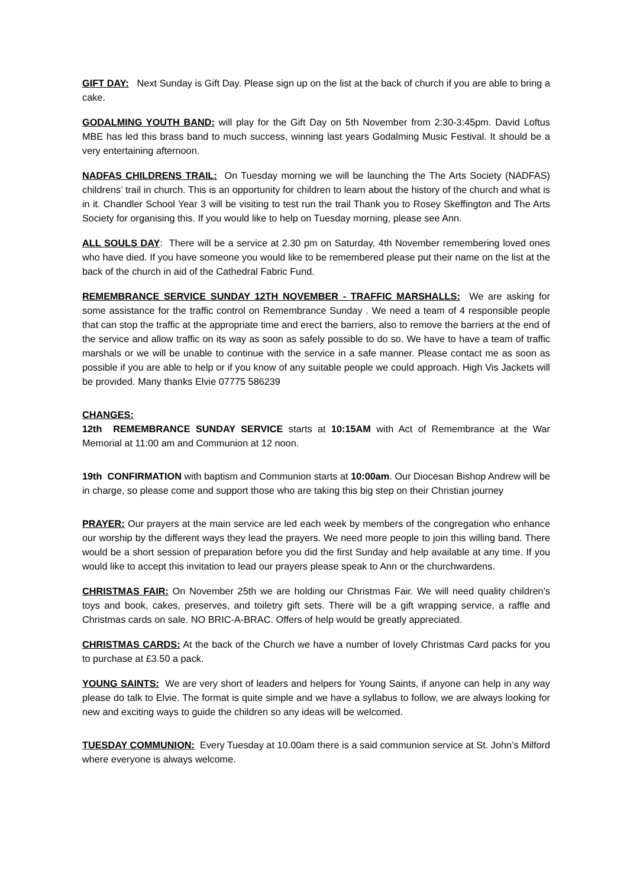GIFT DAY: Next Sunday is Gift Day. Please sign up on the list at the back of church if you are able to bring a cake.
GODALMING YOUTH BAND: will play for the Gift Day on 5th November from 2:30-3:45pm. David Loftus MBE has led this brass band to much success, winning last years Godalming Music Festival. It should be a very entertaining afternoon.
NADFAS CHILDRENS TRAIL: On Tuesday morning we will be launching the The Arts Society (NADFAS) childrens’ trail in church. This is an opportunity for children to learn about the history of the church and what is in it. Chandler School Year 3 will be visiting to test run the trail Thank you to Rosey Skeffington and The Arts Society for organising this. If you would like to help on Tuesday morning, please see Ann.
ALL SOULS DAY: There will be a service at 2.30 pm on Saturday, 4th November remembering loved ones who have died. If you have someone you would like to be remembered please put their name on the list at the back of the church in aid of the Cathedral Fabric Fund.
REMEMBRANCE SERVICE SUNDAY 12TH NOVEMBER - TRAFFIC MARSHALLS: We are asking for some assistance for the traffic control on Remembrance Sunday . We need a team of 4 responsible people that can stop the traffic at the appropriate time and erect the barriers, also to remove the barriers at the end of the service and allow traffic on its way as soon as safely possible to do so. We have to have a team of traffic marshals or we will be unable to continue with the service in a safe manner. Please contact me as soon as possible if you are able to help or if you know of any suitable people we could approach. High Vis Jackets will be provided. Many thanks Elvie 07775 586239
CHANGES:
12th REMEMBRANCE SUNDAY SERVICE starts at 10:15AM with Act of Remembrance at the War Memorial at 11:00 am and Communion at 12 noon.
19th CONFIRMATION with baptism and Communion starts at 10:00am. Our Diocesan Bishop Andrew will be in charge, so please come and support those who are taking this big step on their Christian journey
PRAYER: Our prayers at the main service are led each week by members of the congregation who enhance our worship by the different ways they lead the prayers. We need more people to join this willing band. There would be a short session of preparation before you did the first Sunday and help available at any time. If you would like to accept this invitation to lead our prayers please speak to Ann or the churchwardens.
CHRISTMAS FAIR: On November 25th we are holding our Christmas Fair. We will need quality children’s toys and book, cakes, preserves, and toiletry gift sets. There will be a gift wrapping service, a raffle and Christmas cards on sale. NO BRIC-A-BRAC. Offers of help would be greatly appreciated.
CHRISTMAS CARDS: At the back of the Church we have a number of lovely Christmas Card packs for you to purchase at £3.50 a pack.
YOUNG SAINTS: We are very short of leaders and helpers for Young Saints, if anyone can help in any way please do talk to Elvie. The format is quite simple and we have a syllabus to follow, we are always looking for new and exciting ways to guide the children so any ideas will be welcomed.
TUESDAY COMMUNION: Every Tuesday at 10.00am there is a said communion service at St. John’s Milford where everyone is always welcome.